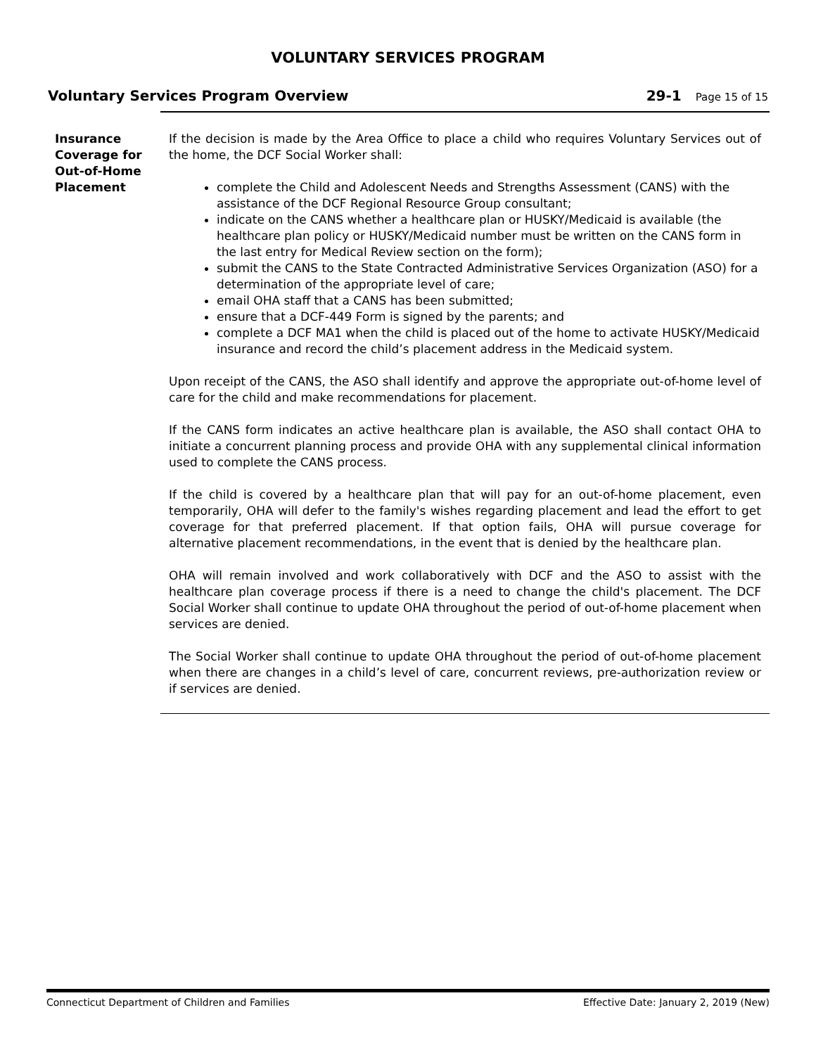VOLUNTARY SERVICES PROGRAM
Voluntary Services Program Overview
29-1 Page 15 of 15
Insurance Coverage for Out-of-Home Placement
If the decision is made by the Area Office to place a child who requires Voluntary Services out of the home, the DCF Social Worker shall:
complete the Child and Adolescent Needs and Strengths Assessment (CANS) with the assistance of the DCF Regional Resource Group consultant;
indicate on the CANS whether a healthcare plan or HUSKY/Medicaid is available (the healthcare plan policy or HUSKY/Medicaid number must be written on the CANS form in the last entry for Medical Review section on the form);
submit the CANS to the State Contracted Administrative Services Organization (ASO) for a determination of the appropriate level of care;
email OHA staff that a CANS has been submitted;
ensure that a DCF-449 Form is signed by the parents; and
complete a DCF MA1 when the child is placed out of the home to activate HUSKY/Medicaid insurance and record the child’s placement address in the Medicaid system.
Upon receipt of the CANS, the ASO shall identify and approve the appropriate out-of-home level of care for the child and make recommendations for placement.
If the CANS form indicates an active healthcare plan is available, the ASO shall contact OHA to initiate a concurrent planning process and provide OHA with any supplemental clinical information used to complete the CANS process.
If the child is covered by a healthcare plan that will pay for an out-of-home placement, even temporarily, OHA will defer to the family's wishes regarding placement and lead the effort to get coverage for that preferred placement. If that option fails, OHA will pursue coverage for alternative placement recommendations, in the event that is denied by the healthcare plan.
OHA will remain involved and work collaboratively with DCF and the ASO to assist with the healthcare plan coverage process if there is a need to change the child's placement. The DCF Social Worker shall continue to update OHA throughout the period of out-of-home placement when services are denied.
The Social Worker shall continue to update OHA throughout the period of out-of-home placement when there are changes in a child’s level of care, concurrent reviews, pre-authorization review or if services are denied.
Connecticut Department of Children and Families Effective Date: January 2, 2019 (New)